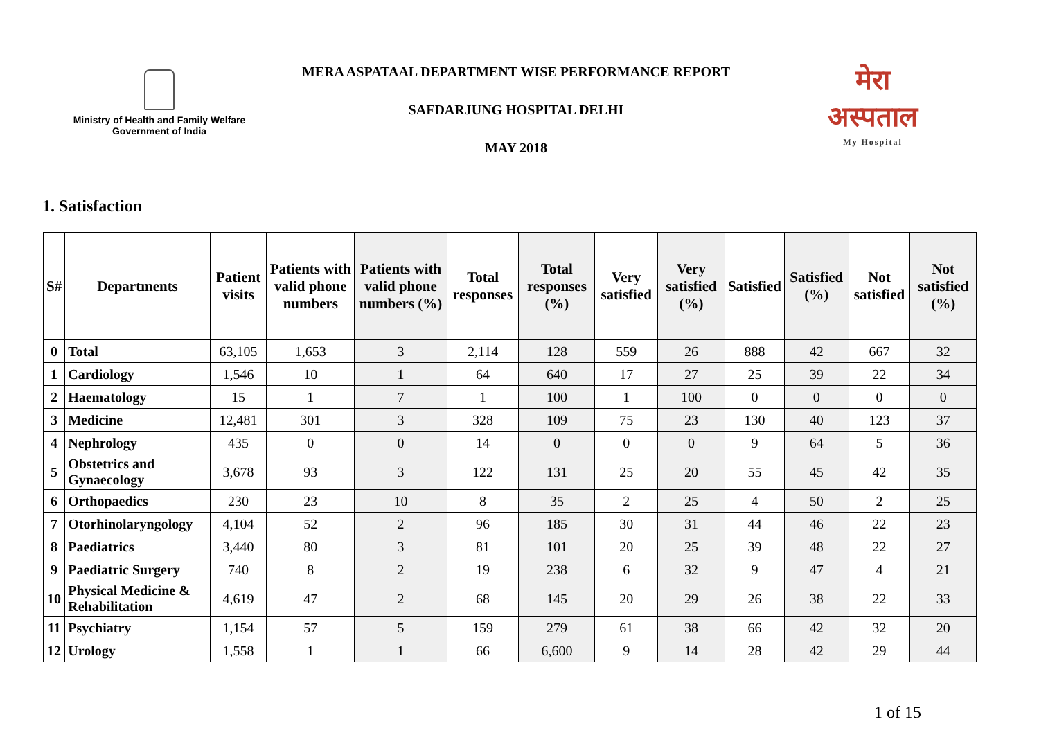Ministry of Health and Family Welfare
Government of India
MERA ASPATAAL DEPARTMENT WISE PERFORMANCE REPORT
SAFDARJUNG HOSPITAL DELHI
MAY 2018
मेरा
अस्पताल
My Hospital
1. Satisfaction
| S# | Departments | Patient visits | Patients with valid phone numbers | Patients with valid phone numbers (%) | Total responses | Total responses (%) | Very satisfied | Very satisfied (%) | Satisfied | Satisfied (%) | Not satisfied | Not satisfied (%) |
| --- | --- | --- | --- | --- | --- | --- | --- | --- | --- | --- | --- | --- |
| 0 | Total | 63,105 | 1,653 | 3 | 2,114 | 128 | 559 | 26 | 888 | 42 | 667 | 32 |
| 1 | Cardiology | 1,546 | 10 | 1 | 64 | 640 | 17 | 27 | 25 | 39 | 22 | 34 |
| 2 | Haematology | 15 | 1 | 7 | 1 | 100 | 1 | 100 | 0 | 0 | 0 | 0 |
| 3 | Medicine | 12,481 | 301 | 3 | 328 | 109 | 75 | 23 | 130 | 40 | 123 | 37 |
| 4 | Nephrology | 435 | 0 | 0 | 14 | 0 | 0 | 0 | 9 | 64 | 5 | 36 |
| 5 | Obstetrics and Gynaecology | 3,678 | 93 | 3 | 122 | 131 | 25 | 20 | 55 | 45 | 42 | 35 |
| 6 | Orthopaedics | 230 | 23 | 10 | 8 | 35 | 2 | 25 | 4 | 50 | 2 | 25 |
| 7 | Otorhinolaryngology | 4,104 | 52 | 2 | 96 | 185 | 30 | 31 | 44 | 46 | 22 | 23 |
| 8 | Paediatrics | 3,440 | 80 | 3 | 81 | 101 | 20 | 25 | 39 | 48 | 22 | 27 |
| 9 | Paediatric Surgery | 740 | 8 | 2 | 19 | 238 | 6 | 32 | 9 | 47 | 4 | 21 |
| 10 | Physical Medicine & Rehabilitation | 4,619 | 47 | 2 | 68 | 145 | 20 | 29 | 26 | 38 | 22 | 33 |
| 11 | Psychiatry | 1,154 | 57 | 5 | 159 | 279 | 61 | 38 | 66 | 42 | 32 | 20 |
| 12 | Urology | 1,558 | 1 | 1 | 66 | 6,600 | 9 | 14 | 28 | 42 | 29 | 44 |
1 of 15